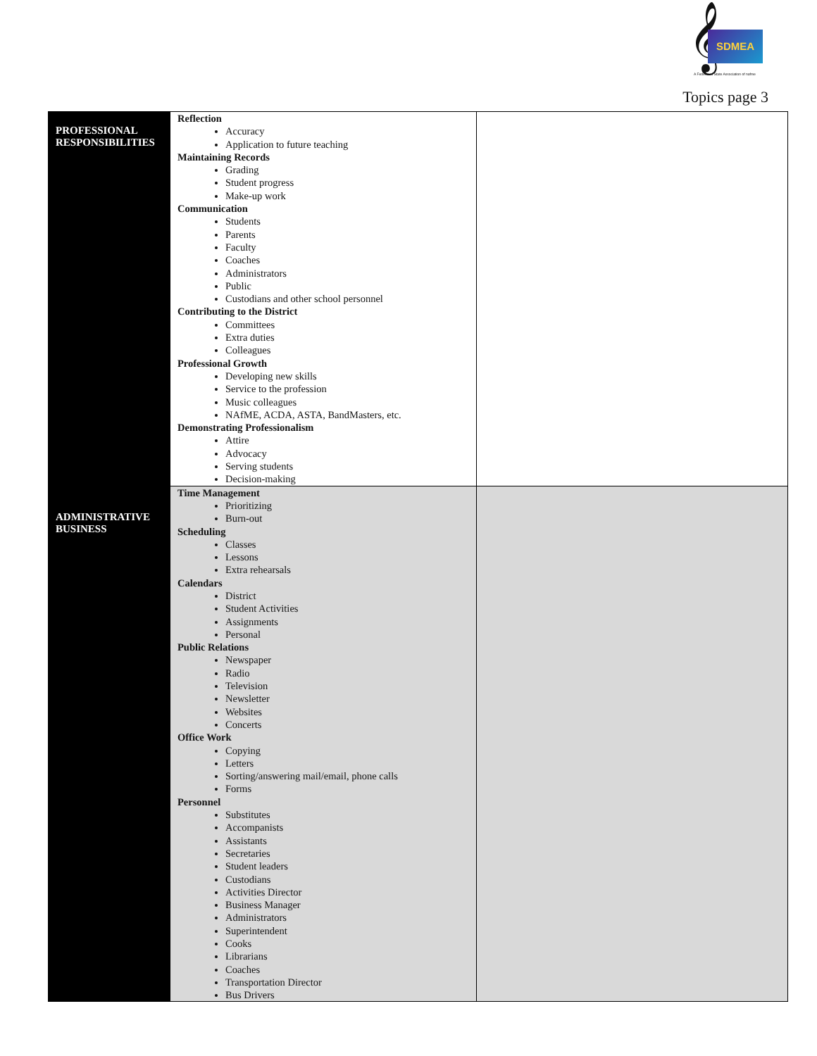𝄞 SDMEA
A Federated State Association of nafme
Topics page 3
| PROFESSIONAL RESPONSIBILITIES | Reflection Accuracy Application to future teaching Maintaining Records Grading Student progress Make-up work Communication Students Parents Faculty Coaches Administrators Public Custodians and other school personnel Contributing to the District Committees Extra duties Colleagues Professional Growth Developing new skills Service to the profession Music colleagues NAfME, ACDA, ASTA, BandMasters, etc. Demonstrating Professionalism Attire Advocacy Serving students Decision-making | |
| ADMINISTRATIVE BUSINESS | Time Management Prioritizing Burn-out Scheduling Classes Lessons Extra rehearsals Calendars District Student Activities Assignments Personal Public Relations Newspaper Radio Television Newsletter Websites Concerts Office Work Copying Letters Sorting/answering mail/email, phone calls Forms Personnel Substitutes Accompanists Assistants Secretaries Student leaders Custodians Activities Director Business Manager Administrators Superintendent Cooks Librarians Coaches Transportation Director Bus Drivers | |